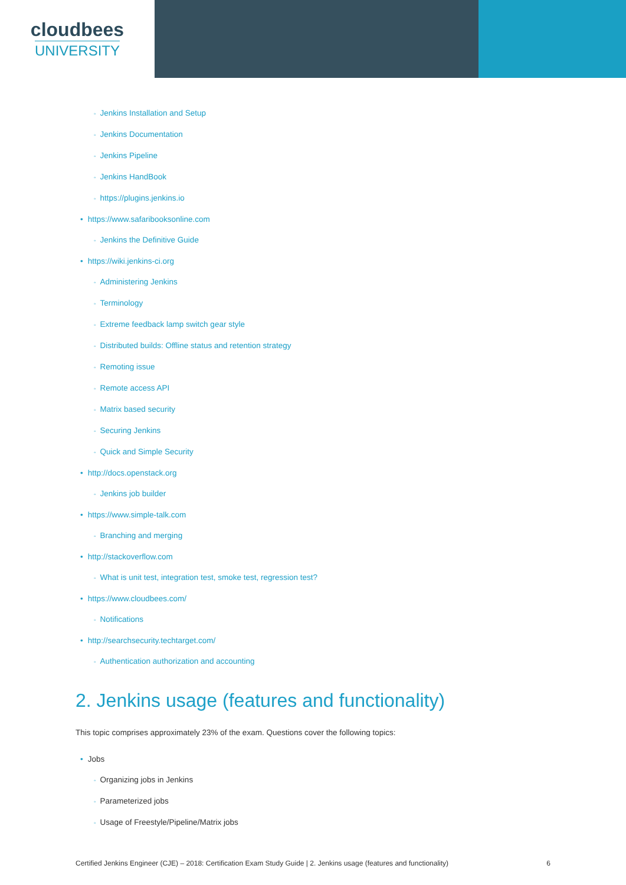cloudbees
UNIVERSITY
◦ Jenkins Installation and Setup
◦ Jenkins Documentation
◦ Jenkins Pipeline
◦ Jenkins HandBook
◦ https://plugins.jenkins.io
• https://www.safaribooksonline.com
◦ Jenkins the Definitive Guide
• https://wiki.jenkins-ci.org
◦ Administering Jenkins
◦ Terminology
◦ Extreme feedback lamp switch gear style
◦ Distributed builds: Offline status and retention strategy
◦ Remoting issue
◦ Remote access API
◦ Matrix based security
◦ Securing Jenkins
◦ Quick and Simple Security
• http://docs.openstack.org
◦ Jenkins job builder
• https://www.simple-talk.com
◦ Branching and merging
• http://stackoverflow.com
◦ What is unit test, integration test, smoke test, regression test?
• https://www.cloudbees.com/
◦ Notifications
• http://searchsecurity.techtarget.com/
◦ Authentication authorization and accounting
2. Jenkins usage (features and functionality)
This topic comprises approximately 23% of the exam. Questions cover the following topics:
• Jobs
◦ Organizing jobs in Jenkins
◦ Parameterized jobs
◦ Usage of Freestyle/Pipeline/Matrix jobs
Certified Jenkins Engineer (CJE) – 2018: Certification Exam Study Guide | 2. Jenkins usage (features and functionality) 6